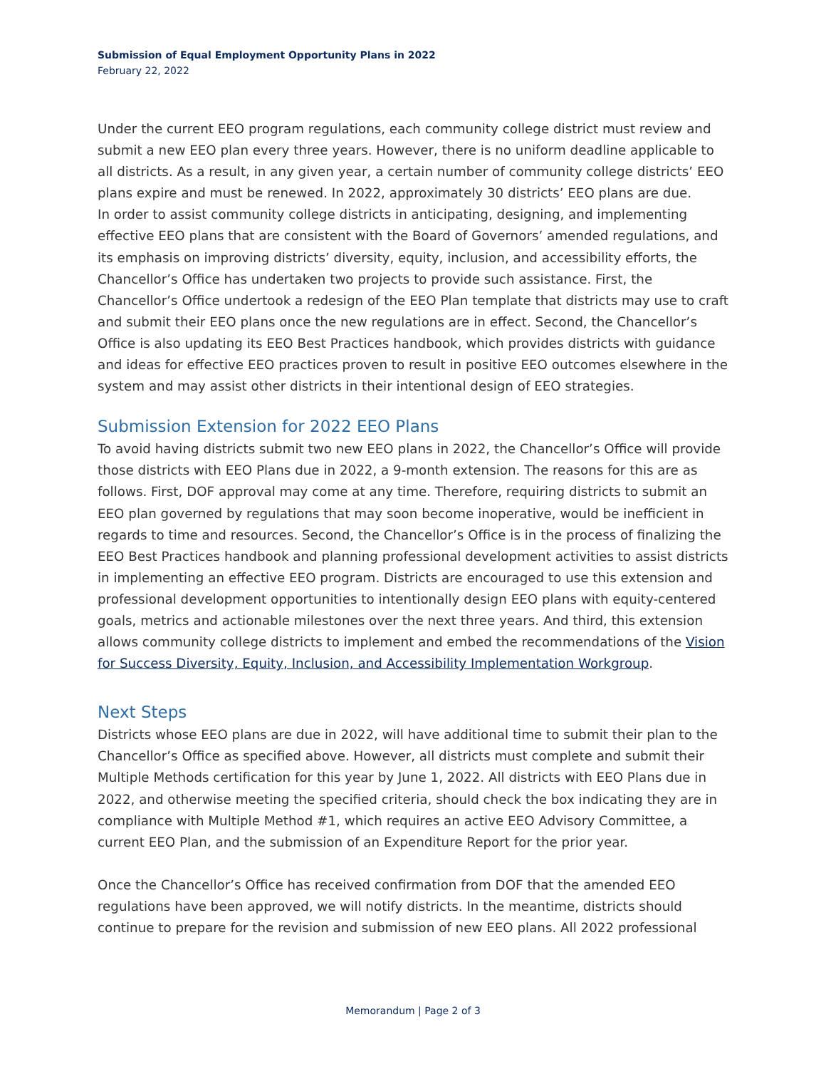Submission of Equal Employment Opportunity Plans in 2022
February 22, 2022
Under the current EEO program regulations, each community college district must review and submit a new EEO plan every three years. However, there is no uniform deadline applicable to all districts. As a result, in any given year, a certain number of community college districts’ EEO plans expire and must be renewed. In 2022, approximately 30 districts’ EEO plans are due.
In order to assist community college districts in anticipating, designing, and implementing effective EEO plans that are consistent with the Board of Governors’ amended regulations, and its emphasis on improving districts’ diversity, equity, inclusion, and accessibility efforts, the Chancellor’s Office has undertaken two projects to provide such assistance. First, the Chancellor’s Office undertook a redesign of the EEO Plan template that districts may use to craft and submit their EEO plans once the new regulations are in effect. Second, the Chancellor’s Office is also updating its EEO Best Practices handbook, which provides districts with guidance and ideas for effective EEO practices proven to result in positive EEO outcomes elsewhere in the system and may assist other districts in their intentional design of EEO strategies.
Submission Extension for 2022 EEO Plans
To avoid having districts submit two new EEO plans in 2022, the Chancellor’s Office will provide those districts with EEO Plans due in 2022, a 9-month extension. The reasons for this are as follows. First, DOF approval may come at any time. Therefore, requiring districts to submit an EEO plan governed by regulations that may soon become inoperative, would be inefficient in regards to time and resources. Second, the Chancellor’s Office is in the process of finalizing the EEO Best Practices handbook and planning professional development activities to assist districts in implementing an effective EEO program. Districts are encouraged to use this extension and professional development opportunities to intentionally design EEO plans with equity-centered goals, metrics and actionable milestones over the next three years. And third, this extension allows community college districts to implement and embed the recommendations of the Vision for Success Diversity, Equity, Inclusion, and Accessibility Implementation Workgroup.
Next Steps
Districts whose EEO plans are due in 2022, will have additional time to submit their plan to the Chancellor’s Office as specified above. However, all districts must complete and submit their Multiple Methods certification for this year by June 1, 2022. All districts with EEO Plans due in 2022, and otherwise meeting the specified criteria, should check the box indicating they are in compliance with Multiple Method #1, which requires an active EEO Advisory Committee, a current EEO Plan, and the submission of an Expenditure Report for the prior year.
Once the Chancellor’s Office has received confirmation from DOF that the amended EEO regulations have been approved, we will notify districts. In the meantime, districts should continue to prepare for the revision and submission of new EEO plans. All 2022 professional
Memorandum | Page 2 of 3